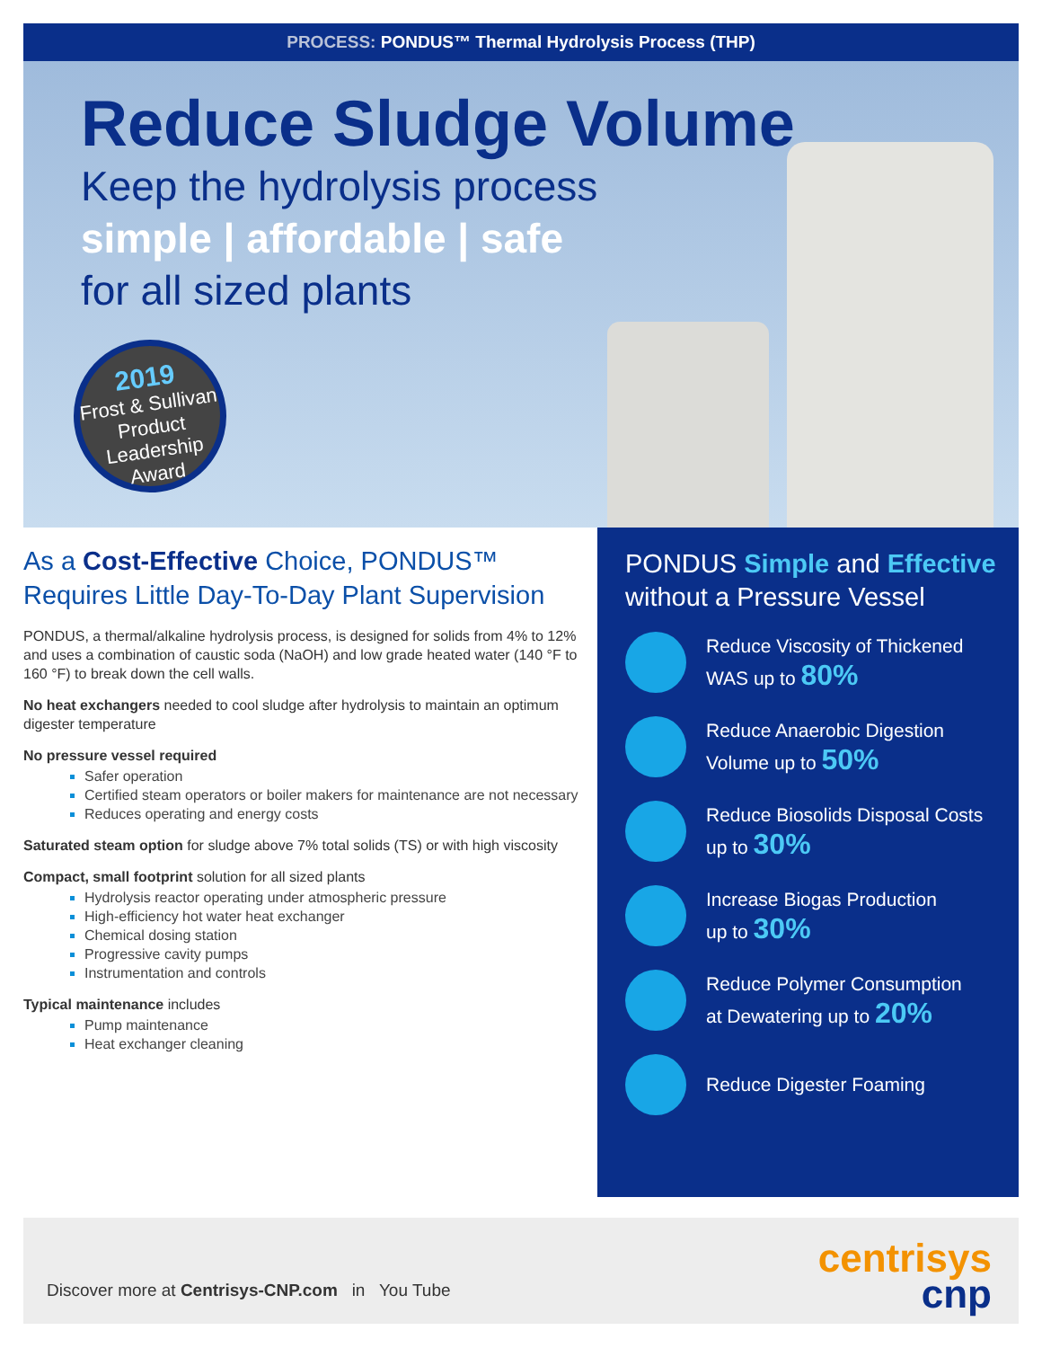PROCESS: PONDUS™ Thermal Hydrolysis Process (THP)
Reduce Sludge Volume
Keep the hydrolysis process
simple | affordable | safe
for all sized plants
2019
Frost & Sullivan
Product
Leadership
Award
As a Cost-Effective Choice, PONDUS™ Requires Little Day-To-Day Plant Supervision
PONDUS, a thermal/alkaline hydrolysis process, is designed for solids from 4% to 12% and uses a combination of caustic soda (NaOH) and low grade heated water (140 °F to 160 °F) to break down the cell walls.
No heat exchangers needed to cool sludge after hydrolysis to maintain an optimum digester temperature
No pressure vessel required
Safer operation
Certified steam operators or boiler makers for maintenance are not necessary
Reduces operating and energy costs
Saturated steam option for sludge above 7% total solids (TS) or with high viscosity
Compact, small footprint solution for all sized plants
Hydrolysis reactor operating under atmospheric pressure
High-efficiency hot water heat exchanger
Chemical dosing station
Progressive cavity pumps
Instrumentation and controls
Typical maintenance includes
Pump maintenance
Heat exchanger cleaning
PONDUS Simple and Effective without a Pressure Vessel
Reduce Viscosity of Thickened
WAS up to 80%
Reduce Anaerobic Digestion
Volume up to 50%
Reduce Biosolids Disposal Costs
up to 30%
Increase Biogas Production
up to 30%
Reduce Polymer Consumption
at Dewatering up to 20%
Reduce Digester Foaming
Discover more at Centrisys-CNP.com in You Tube
centrisys
cnp